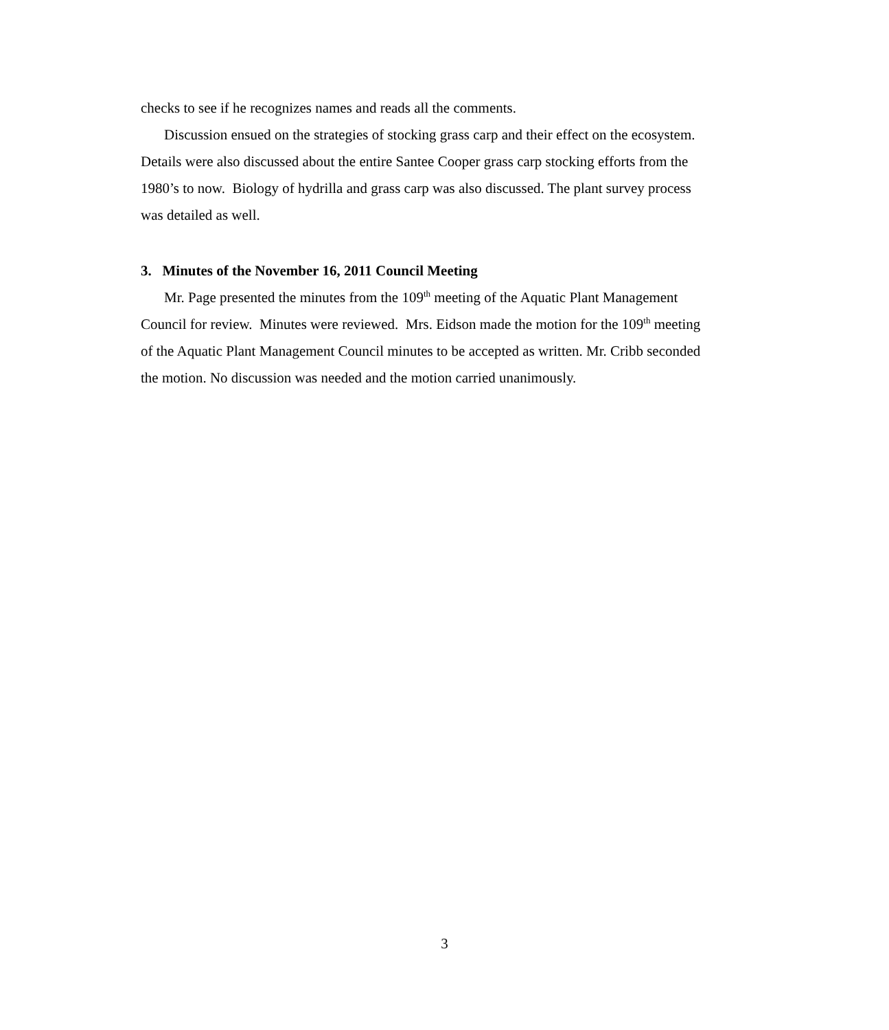checks to see if he recognizes names and reads all the comments.
Discussion ensued on the strategies of stocking grass carp and their effect on the ecosystem. Details were also discussed about the entire Santee Cooper grass carp stocking efforts from the 1980’s to now. Biology of hydrilla and grass carp was also discussed. The plant survey process was detailed as well.
3. Minutes of the November 16, 2011 Council Meeting
Mr. Page presented the minutes from the 109<sup>th</sup> meeting of the Aquatic Plant Management Council for review. Minutes were reviewed. Mrs. Eidson made the motion for the 109<sup>th</sup> meeting of the Aquatic Plant Management Council minutes to be accepted as written. Mr. Cribb seconded the motion. No discussion was needed and the motion carried unanimously.
3